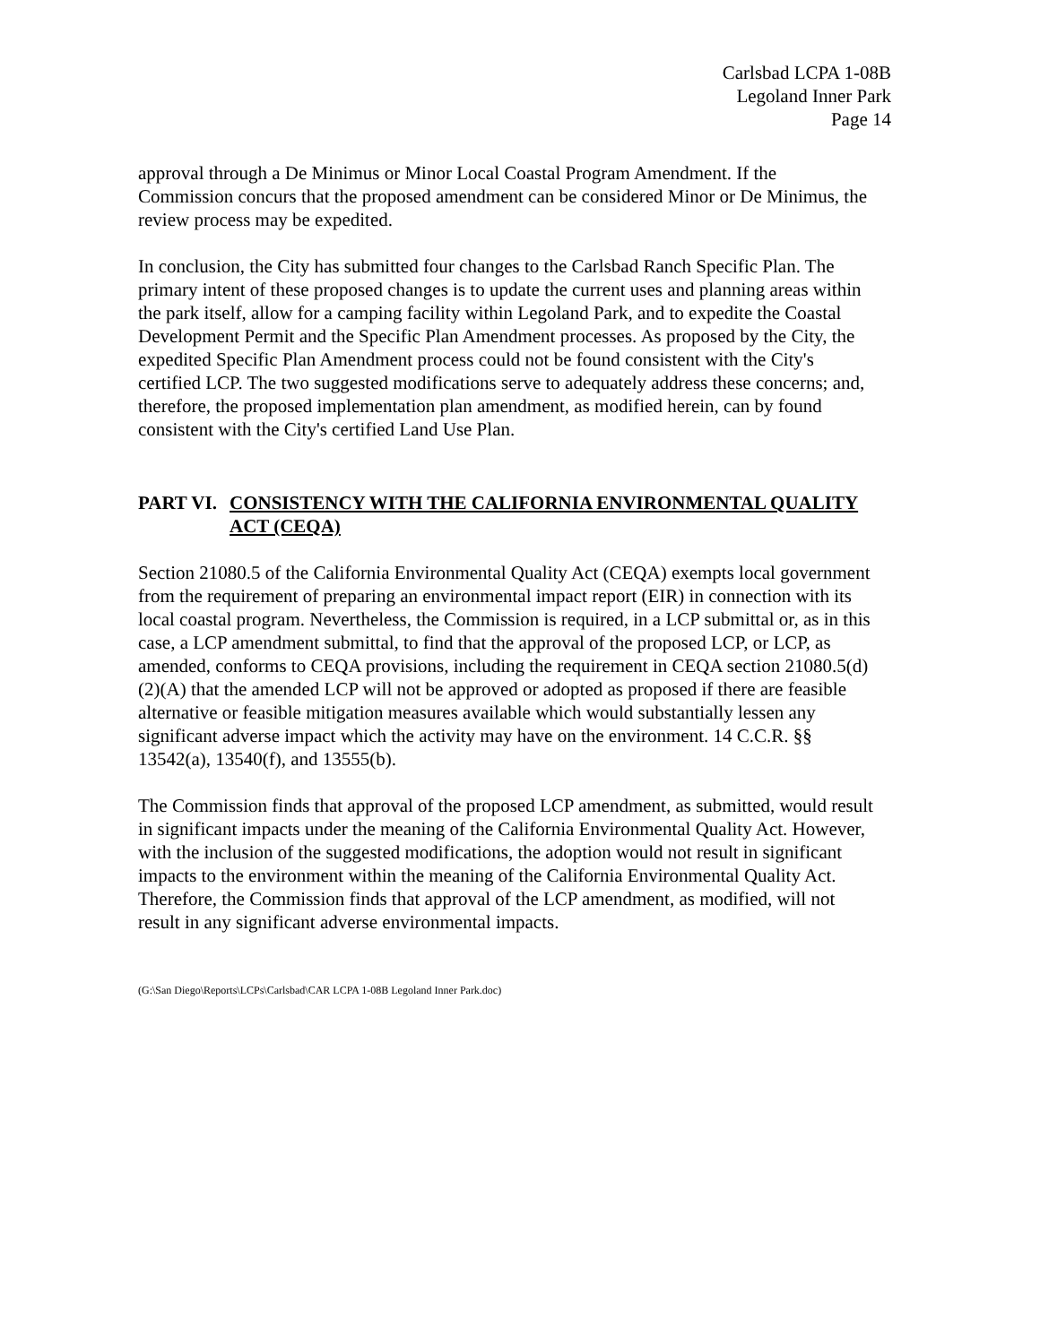Carlsbad LCPA 1-08B
Legoland Inner Park
Page 14
approval through a De Minimus or Minor Local Coastal Program Amendment. If the Commission concurs that the proposed amendment can be considered Minor or De Minimus, the review process may be expedited.
In conclusion, the City has submitted four changes to the Carlsbad Ranch Specific Plan. The primary intent of these proposed changes is to update the current uses and planning areas within the park itself, allow for a camping facility within Legoland Park, and to expedite the Coastal Development Permit and the Specific Plan Amendment processes. As proposed by the City, the expedited Specific Plan Amendment process could not be found consistent with the City's certified LCP. The two suggested modifications serve to adequately address these concerns; and, therefore, the proposed implementation plan amendment, as modified herein, can by found consistent with the City's certified Land Use Plan.
PART VI. CONSISTENCY WITH THE CALIFORNIA ENVIRONMENTAL QUALITY ACT (CEQA)
Section 21080.5 of the California Environmental Quality Act (CEQA) exempts local government from the requirement of preparing an environmental impact report (EIR) in connection with its local coastal program. Nevertheless, the Commission is required, in a LCP submittal or, as in this case, a LCP amendment submittal, to find that the approval of the proposed LCP, or LCP, as amended, conforms to CEQA provisions, including the requirement in CEQA section 21080.5(d)(2)(A) that the amended LCP will not be approved or adopted as proposed if there are feasible alternative or feasible mitigation measures available which would substantially lessen any significant adverse impact which the activity may have on the environment. 14 C.C.R. §§ 13542(a), 13540(f), and 13555(b).
The Commission finds that approval of the proposed LCP amendment, as submitted, would result in significant impacts under the meaning of the California Environmental Quality Act. However, with the inclusion of the suggested modifications, the adoption would not result in significant impacts to the environment within the meaning of the California Environmental Quality Act. Therefore, the Commission finds that approval of the LCP amendment, as modified, will not result in any significant adverse environmental impacts.
(G:\San Diego\Reports\LCPs\Carlsbad\CAR LCPA 1-08B Legoland Inner Park.doc)